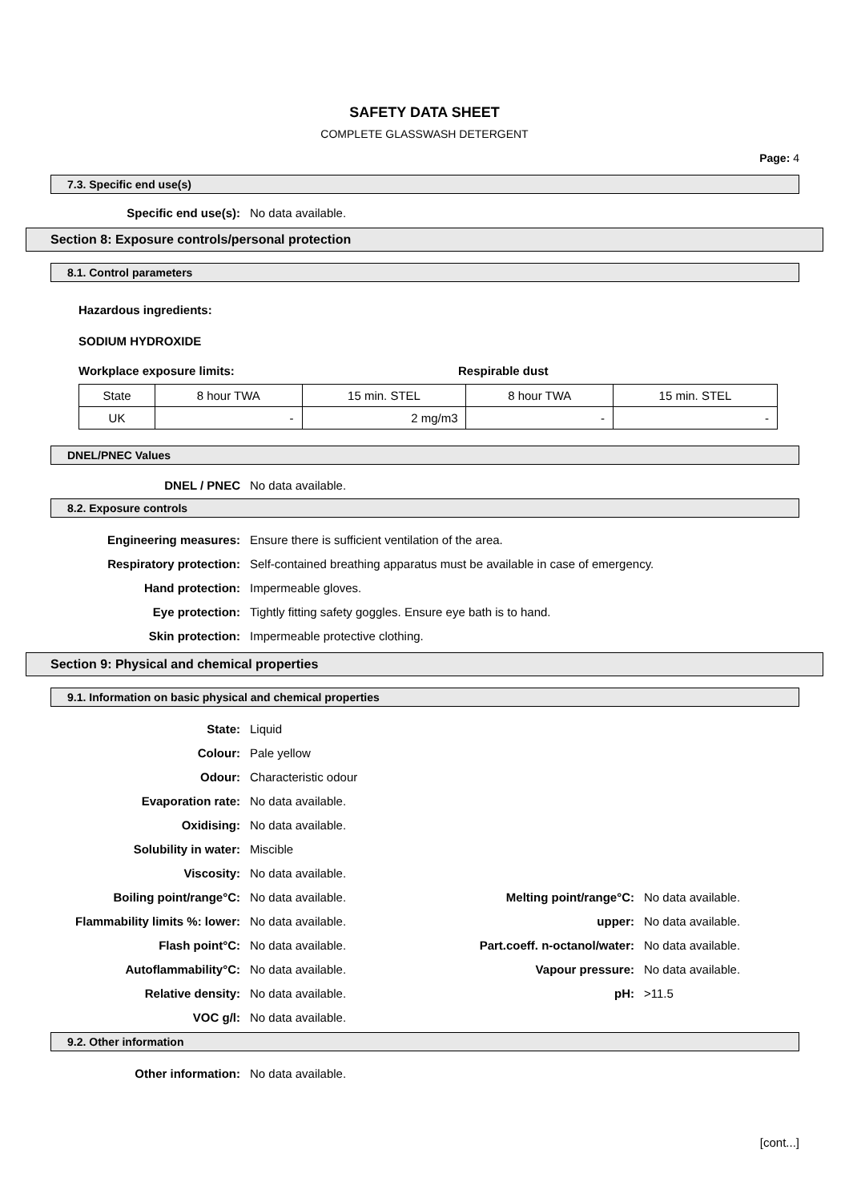SAFETY DATA SHEET
COMPLETE GLASSWASH DETERGENT
Page: 4
7.3. Specific end use(s)
Specific end use(s): No data available.
Section 8: Exposure controls/personal protection
8.1. Control parameters
Hazardous ingredients:
SODIUM HYDROXIDE
Workplace exposure limits: Respirable dust
| State | 8 hour TWA | 15 min. STEL | 8 hour TWA | 15 min. STEL |
| UK | - | 2 mg/m3 | - | - |
DNEL/PNEC Values
DNEL / PNEC No data available.
8.2. Exposure controls
Engineering measures:
Ensure there is sufficient ventilation of the area.
Respiratory protection:
Self-contained breathing apparatus must be available in case of emergency.
Hand protection: Impermeable gloves.
Eye protection:
Tightly fitting safety goggles. Ensure eye bath is to hand.
Skin protection:
Impermeable protective clothing.
Section 9: Physical and chemical properties
9.1. Information on basic physical and chemical properties
State: Liquid
Colour: Pale yellow
Odour: Characteristic odour
Evaporation rate: No data available.
Oxidising: No data available.
Solubility in water: Miscible
Viscosity: No data available.
Boiling point/range°C: No data available. Melting point/range°C: No data available.
Flammability limits %: lower: No data available. upper: No data available.
Flash point°C: No data available.
Part.coeff. n-octanol/water:
No data available.
Autoflammability°C: No data available. Vapour pressure: No data available.
Relative density: No data available. pH: >11.5
VOC g/l: No data available.
9.2. Other information
Other information: No data available.
[cont...]